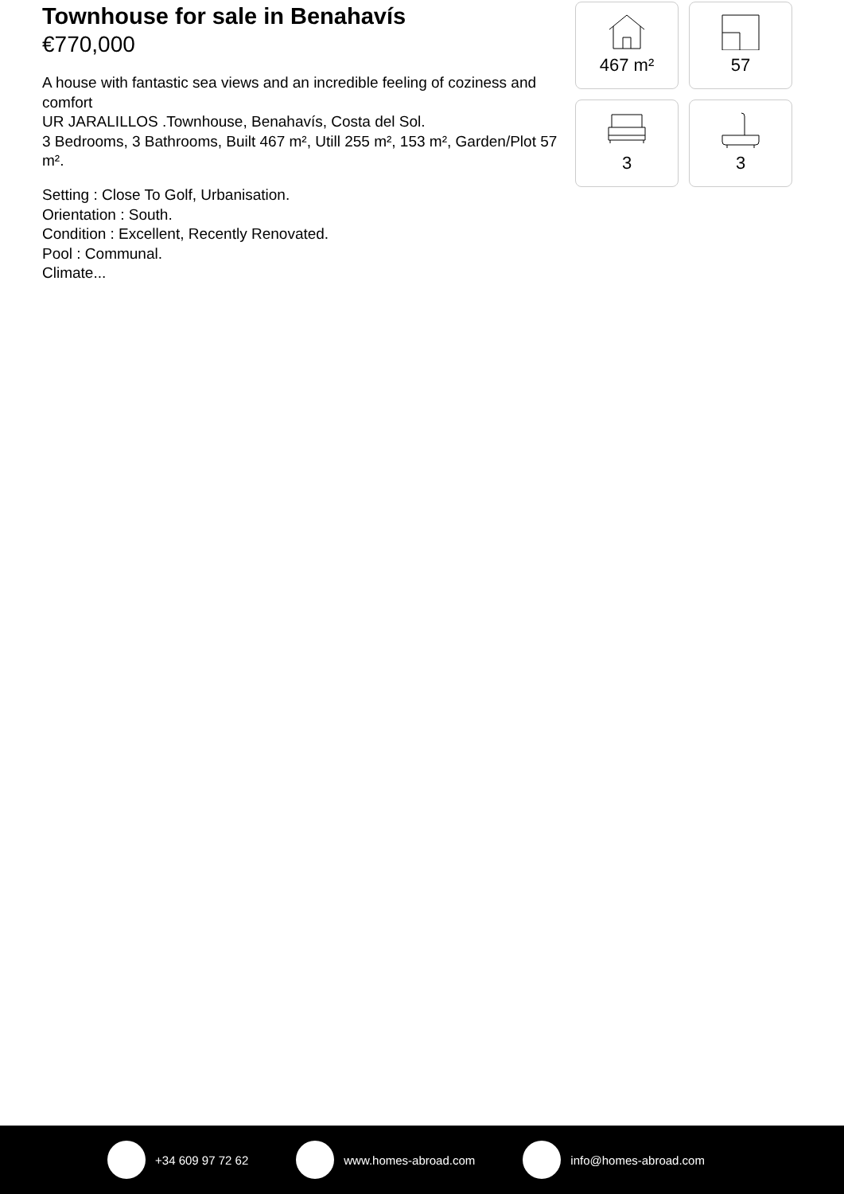Townhouse for sale in Benahavís
€770,000
A house with fantastic sea views and an incredible feeling of coziness and comfort
UR JARALILLOS .Townhouse, Benahavís, Costa del Sol.
3 Bedrooms, 3 Bathrooms, Built 467 m², Utill 255 m², 153 m², Garden/Plot 57 m².
Setting : Close To Golf, Urbanisation.
Orientation : South.
Condition : Excellent, Recently Renovated.
Pool : Communal.
Climate...
467 m²
57
3
3
+34 609 97 72 62 www.homes-abroad.com info@homes-abroad.com